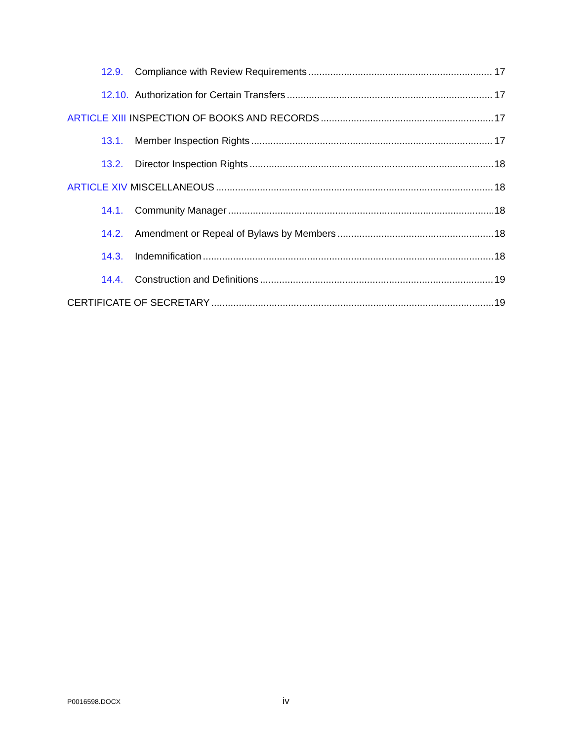12.9. Compliance with Review Requirements 17
12.10. Authorization for Certain Transfers 17
ARTICLE XIII INSPECTION OF BOOKS AND RECORDS 17
13.1. Member Inspection Rights 17
13.2. Director Inspection Rights 18
ARTICLE XIV MISCELLANEOUS 18
14.1. Community Manager 18
14.2. Amendment or Repeal of Bylaws by Members 18
14.3. Indemnification 18
14.4. Construction and Definitions 19
CERTIFICATE OF SECRETARY 19
P0016598.DOCX iv